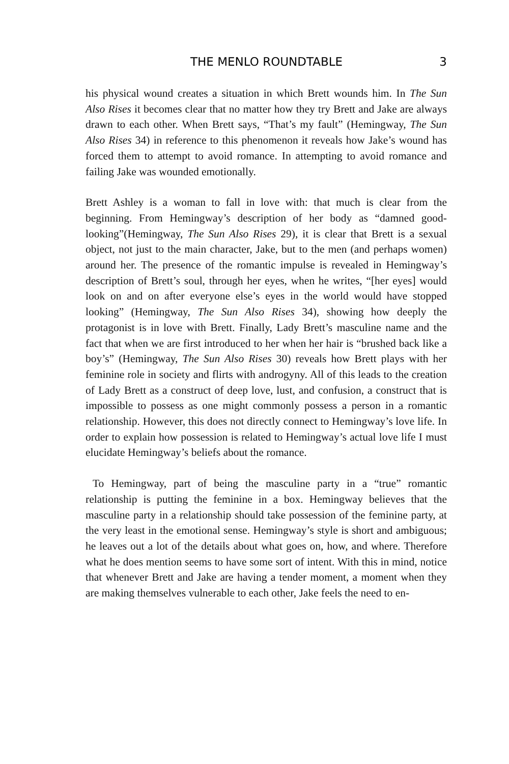THE MENLO ROUNDTABLE 3
his physical wound creates a situation in which Brett wounds him. In The Sun Also Rises it becomes clear that no matter how they try Brett and Jake are always drawn to each other. When Brett says, “That’s my fault” (Hemingway, The Sun Also Rises 34) in reference to this phenomenon it reveals how Jake’s wound has forced them to attempt to avoid romance. In attempting to avoid romance and failing Jake was wounded emotionally.
Brett Ashley is a woman to fall in love with: that much is clear from the beginning. From Hemingway’s description of her body as “damned good-looking”(Hemingway, The Sun Also Rises 29), it is clear that Brett is a sexual object, not just to the main character, Jake, but to the men (and perhaps women) around her. The presence of the romantic impulse is revealed in Hemingway’s description of Brett’s soul, through her eyes, when he writes, “[her eyes] would look on and on after everyone else’s eyes in the world would have stopped looking” (Hemingway, The Sun Also Rises 34), showing how deeply the protagonist is in love with Brett. Finally, Lady Brett’s masculine name and the fact that when we are first introduced to her when her hair is “brushed back like a boy’s” (Hemingway, The Sun Also Rises 30) reveals how Brett plays with her feminine role in society and flirts with androgyny. All of this leads to the creation of Lady Brett as a construct of deep love, lust, and confusion, a construct that is impossible to possess as one might commonly possess a person in a romantic relationship. However, this does not directly connect to Hemingway’s love life. In order to explain how possession is related to Hemingway’s actual love life I must elucidate Hemingway’s beliefs about the romance.
To Hemingway, part of being the masculine party in a “true” romantic relationship is putting the feminine in a box. Hemingway believes that the masculine party in a relationship should take possession of the feminine party, at the very least in the emotional sense. Hemingway’s style is short and ambiguous; he leaves out a lot of the details about what goes on, how, and where. Therefore what he does mention seems to have some sort of intent. With this in mind, notice that whenever Brett and Jake are having a tender moment, a moment when they are making themselves vulnerable to each other, Jake feels the need to en-